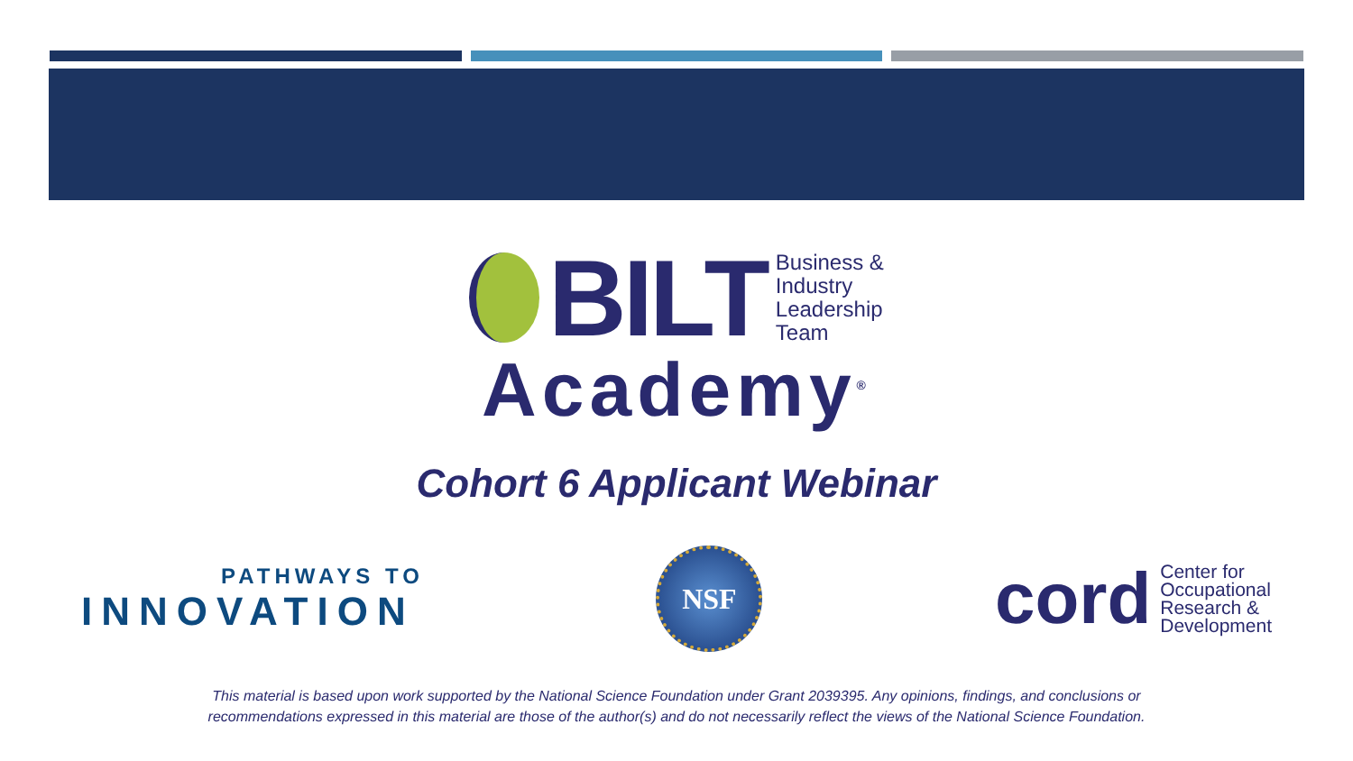BILT
Business &
Industry
Leadership
Team
Academy<sup>®</sup>
Cohort 6 Applicant Webinar
PATHWAYS TO
INNOVATION
NSF
cord
Center for
Occupational
Research &
Development
This material is based upon work supported by the National Science Foundation under Grant 2039395. Any opinions, findings, and conclusions or
recommendations expressed in this material are those of the author(s) and do not necessarily reflect the views of the National Science Foundation.